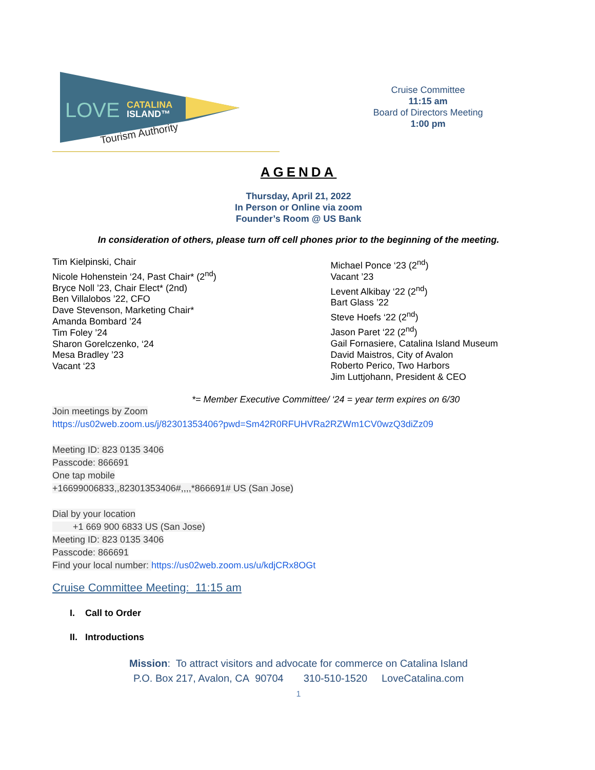LOVE
CATALINA
ISLAND™
Tourism Authority
Cruise Committee
11:15 am
Board of Directors Meeting
1:00 pm
AGENDA
Thursday, April 21, 2022
In Person or Online via zoom
Founder’s Room @ US Bank
In consideration of others, please turn off cell phones prior to the beginning of the meeting.
Tim Kielpinski, Chair
Nicole Hohenstein ‘24, Past Chair* (2<sup>nd</sup>)
Bryce Noll ’23, Chair Elect* (2nd)
Ben Villalobos ’22, CFO
Dave Stevenson, Marketing Chair*
Amanda Bombard ’24
Tim Foley ’24
Sharon Gorelczenko, ‘24
Mesa Bradley ’23
Vacant ‘23
Michael Ponce ‘23 (2<sup>nd</sup>)
Vacant ’23
Levent Alkibay ‘22 (2<sup>nd</sup>)
Bart Glass ’22
Steve Hoefs ‘22 (2<sup>nd</sup>)
Jason Paret ‘22 (2<sup>nd</sup>)
Gail Fornasiere, Catalina Island Museum
David Maistros, City of Avalon
Roberto Perico, Two Harbors
Jim Luttjohann, President & CEO
*= Member Executive Committee/ ‘24 = year term expires on 6/30
Join meetings by Zoom
https://us02web.zoom.us/j/82301353406?pwd=Sm42R0RFUHVRa2RZWm1CV0wzQ3diZz09
Meeting ID: 823 0135 3406
Passcode: 866691
One tap mobile
+16699006833,,82301353406#,,,,*866691# US (San Jose)
Dial by your location
+1 669 900 6833 US (San Jose)
Meeting ID: 823 0135 3406
Passcode: 866691
Find your local number: https://us02web.zoom.us/u/kdjCRx8OGt
Cruise Committee Meeting: 11:15 am
I. Call to Order
II. Introductions
Mission: To attract visitors and advocate for commerce on Catalina Island
P.O. Box 217, Avalon, CA 90704 310-510-1520 LoveCatalina.com
1